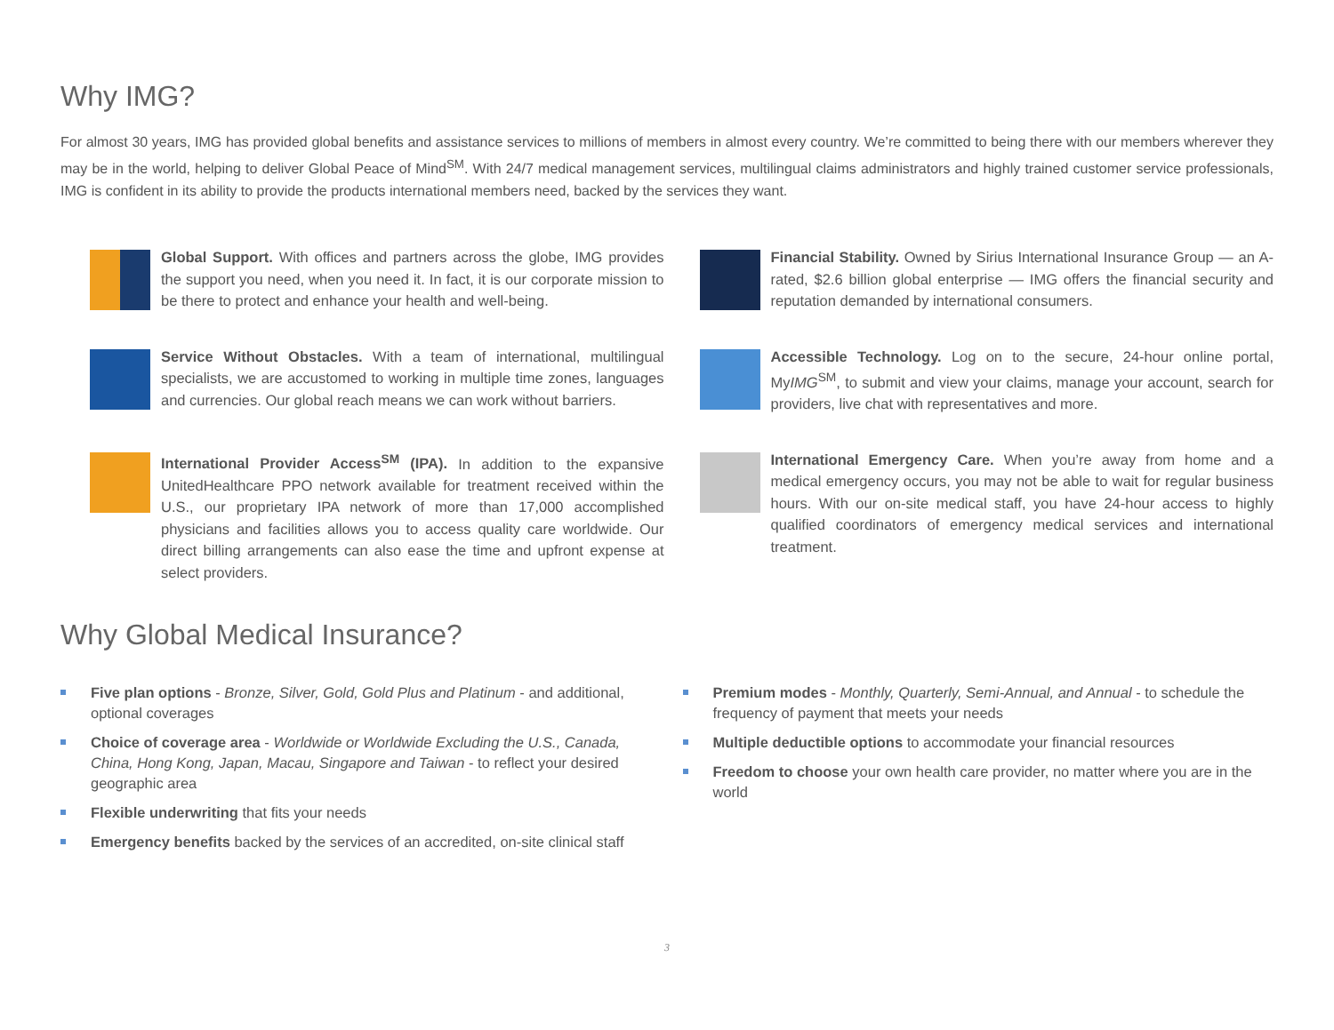Why IMG?
For almost 30 years, IMG has provided global benefits and assistance services to millions of members in almost every country. We’re committed to being there with our members wherever they may be in the world, helping to deliver Global Peace of Mind<sup>SM</sup>. With 24/7 medical management services, multilingual claims administrators and highly trained customer service professionals, IMG is confident in its ability to provide the products international members need, backed by the services they want.
Global Support. With offices and partners across the globe, IMG provides the support you need, when you need it. In fact, it is our corporate mission to be there to protect and enhance your health and well-being.
Financial Stability. Owned by Sirius International Insurance Group — an A-rated, $2.6 billion global enterprise — IMG offers the financial security and reputation demanded by international consumers.
Service Without Obstacles. With a team of international, multilingual specialists, we are accustomed to working in multiple time zones, languages and currencies. Our global reach means we can work without barriers.
Accessible Technology. Log on to the secure, 24-hour online portal, MyIMG<sup>SM</sup>, to submit and view your claims, manage your account, search for providers, live chat with representatives and more.
International Provider Access<sup>SM</sup> (IPA). In addition to the expansive UnitedHealthcare PPO network available for treatment received within the U.S., our proprietary IPA network of more than 17,000 accomplished physicians and facilities allows you to access quality care worldwide. Our direct billing arrangements can also ease the time and upfront expense at select providers.
International Emergency Care. When you’re away from home and a medical emergency occurs, you may not be able to wait for regular business hours. With our on-site medical staff, you have 24-hour access to highly qualified coordinators of emergency medical services and international treatment.
Why Global Medical Insurance?
Five plan options - Bronze, Silver, Gold, Gold Plus and Platinum - and additional, optional coverages
Choice of coverage area - Worldwide or Worldwide Excluding the U.S., Canada, China, Hong Kong, Japan, Macau, Singapore and Taiwan - to reflect your desired geographic area
Flexible underwriting that fits your needs
Emergency benefits backed by the services of an accredited, on-site clinical staff
Premium modes - Monthly, Quarterly, Semi-Annual, and Annual - to schedule the frequency of payment that meets your needs
Multiple deductible options to accommodate your financial resources
Freedom to choose your own health care provider, no matter where you are in the world
3